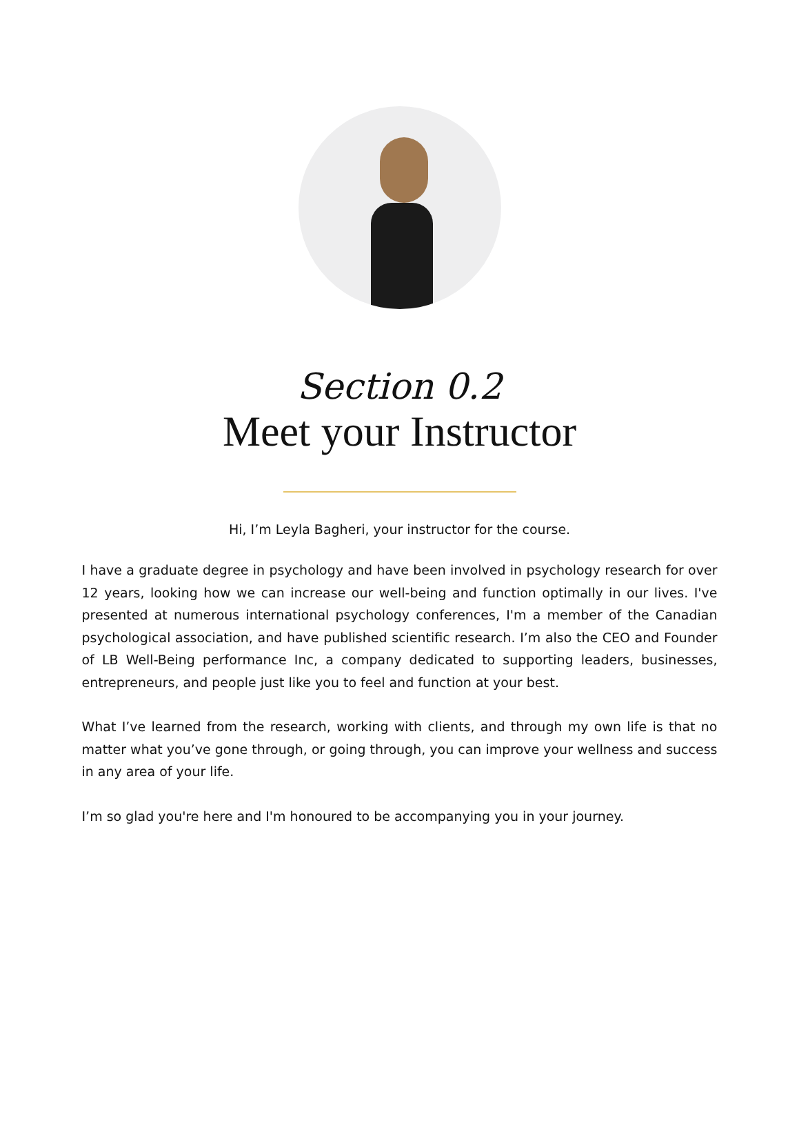Section 0.2
Meet your Instructor
Hi, I’m Leyla Bagheri, your instructor for the course.
I have a graduate degree in psychology and have been involved in psychology research for over 12 years, looking how we can increase our well-being and function optimally in our lives. I've presented at numerous international psychology conferences, I'm a member of the Canadian psychological association, and have published scientific research. I’m also the CEO and Founder of LB Well-Being performance Inc, a company dedicated to supporting leaders, businesses, entrepreneurs, and people just like you to feel and function at your best.
What I’ve learned from the research, working with clients, and through my own life is that no matter what you’ve gone through, or going through, you can improve your wellness and success in any area of your life.
I’m so glad you're here and I'm honoured to be accompanying you in your journey.